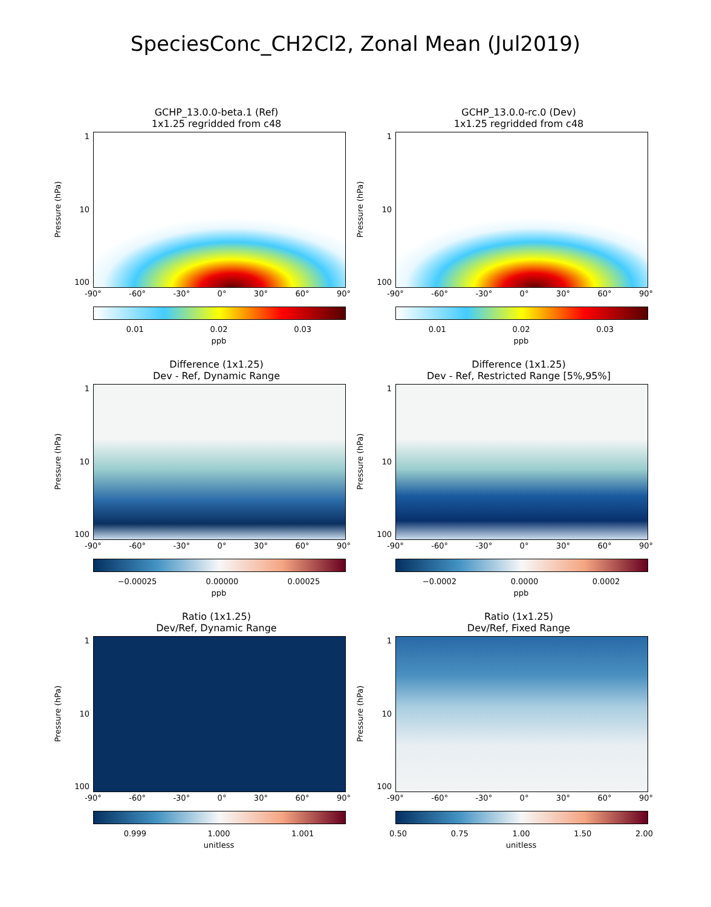SpeciesConc_CH2Cl2, Zonal Mean (Jul2019)
GCHP_13.0.0-beta.1 (Ref)
1x1.25 regridded from c48
Pressure (hPa)
1
10
100
-90° -60° -30° 0° 30° 60° 90°
0.01 0.02 0.03
ppb
GCHP_13.0.0-rc.0 (Dev)
1x1.25 regridded from c48
Pressure (hPa)
1
10
100
-90° -60° -30° 0° 30° 60° 90°
0.01 0.02 0.03
ppb
Difference (1x1.25)
Dev - Ref, Dynamic Range
Pressure (hPa)
1
10
100
-90° -60° -30° 0° 30° 60° 90°
−0.00025 0.00000 0.00025
ppb
Difference (1x1.25)
Dev - Ref, Restricted Range [5%,95%]
Pressure (hPa)
1
10
100
-90° -60° -30° 0° 30° 60° 90°
−0.0002 0.0000 0.0002
ppb
Ratio (1x1.25)
Dev/Ref, Dynamic Range
Pressure (hPa)
1
10
100
-90° -60° -30° 0° 30° 60° 90°
0.999 1.000 1.001
unitless
Ratio (1x1.25)
Dev/Ref, Fixed Range
Pressure (hPa)
1
10
100
-90° -60° -30° 0° 30° 60° 90°
0.50 0.75 1.00 1.50 2.00
unitless